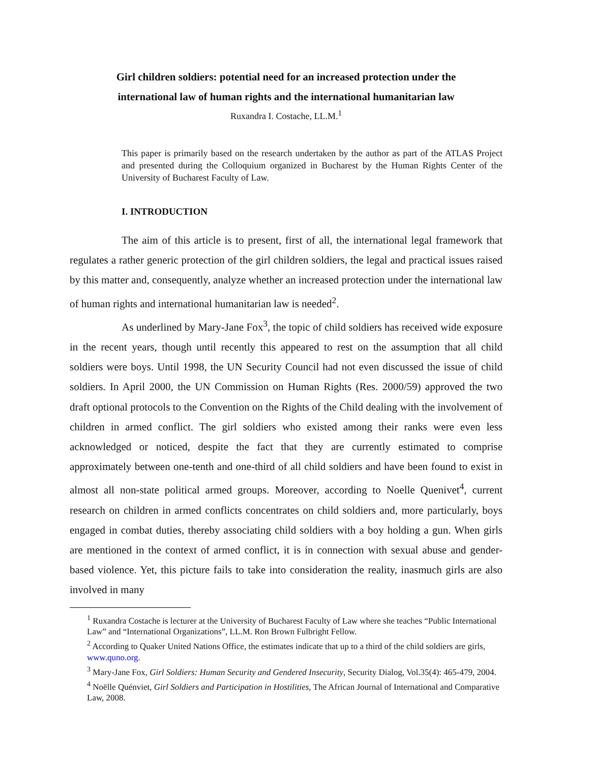Girl children soldiers: potential need for an increased protection under the
international law of human rights and the international humanitarian law
Ruxandra I. Costache, LL.M.<sup>1</sup>
This paper is primarily based on the research undertaken by the author as part of the ATLAS Project and presented during the Colloquium organized in Bucharest by the Human Rights Center of the University of Bucharest Faculty of Law.
I. INTRODUCTION
The aim of this article is to present, first of all, the international legal framework that regulates a rather generic protection of the girl children soldiers, the legal and practical issues raised by this matter and, consequently, analyze whether an increased protection under the international law of human rights and international humanitarian law is needed<sup>2</sup>.
As underlined by Mary-Jane Fox<sup>3</sup>, the topic of child soldiers has received wide exposure in the recent years, though until recently this appeared to rest on the assumption that all child soldiers were boys. Until 1998, the UN Security Council had not even discussed the issue of child soldiers. In April 2000, the UN Commission on Human Rights (Res. 2000/59) approved the two draft optional protocols to the Convention on the Rights of the Child dealing with the involvement of children in armed conflict. The girl soldiers who existed among their ranks were even less acknowledged or noticed, despite the fact that they are currently estimated to comprise approximately between one-tenth and one-third of all child soldiers and have been found to exist in almost all non-state political armed groups. Moreover, according to Noelle Quenivet<sup>4</sup>, current research on children in armed conflicts concentrates on child soldiers and, more particularly, boys engaged in combat duties, thereby associating child soldiers with a boy holding a gun. When girls are mentioned in the context of armed conflict, it is in connection with sexual abuse and gender-based violence. Yet, this picture fails to take into consideration the reality, inasmuch girls are also involved in many
<sup>1</sup> Ruxandra Costache is lecturer at the University of Bucharest Faculty of Law where she teaches “Public International Law” and “International Organizations”, LL.M. Ron Brown Fulbright Fellow.
<sup>2</sup> According to Quaker United Nations Office, the estimates indicate that up to a third of the child soldiers are girls, www.quno.org.
<sup>3</sup> Mary-Jane Fox, Girl Soldiers: Human Security and Gendered Insecurity, Security Dialog, Vol.35(4): 465-479, 2004.
<sup>4</sup> Noëlle Quénviet, Girl Soldiers and Participation in Hostilities, The African Journal of International and Comparative Law, 2008.